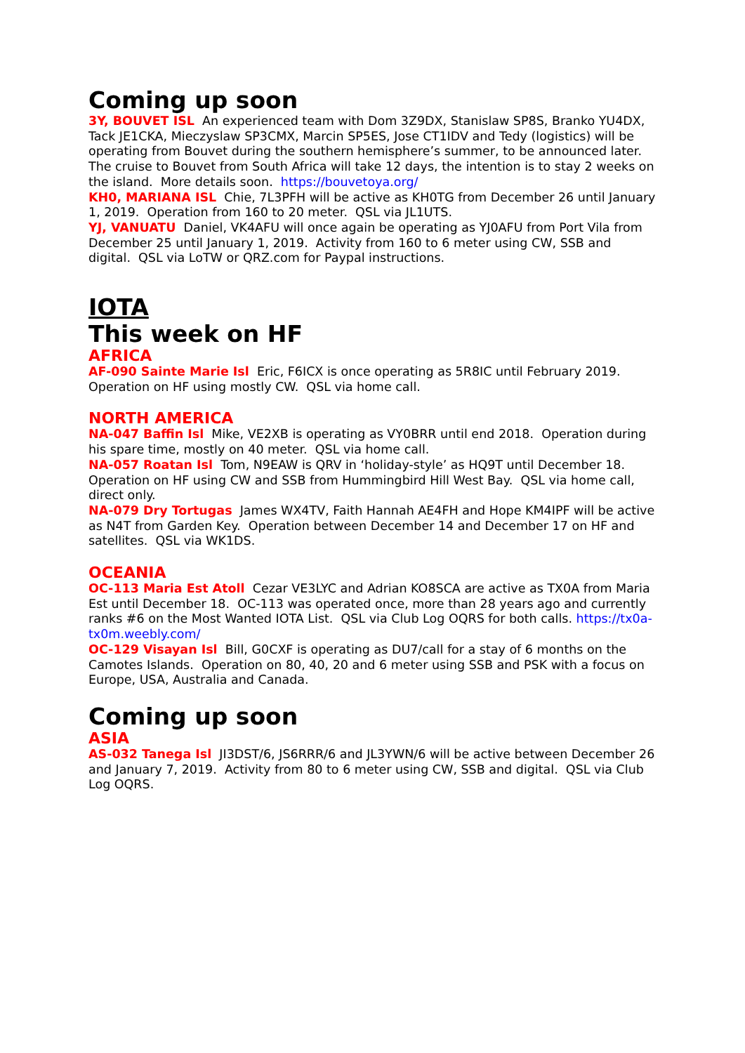Coming up soon
3Y, BOUVET ISL An experienced team with Dom 3Z9DX, Stanislaw SP8S, Branko YU4DX, Tack JE1CKA, Mieczyslaw SP3CMX, Marcin SP5ES, Jose CT1IDV and Tedy (logistics) will be operating from Bouvet during the southern hemisphere’s summer, to be announced later. The cruise to Bouvet from South Africa will take 12 days, the intention is to stay 2 weeks on the island. More details soon. https://bouvetoya.org/
KH0, MARIANA ISL Chie, 7L3PFH will be active as KH0TG from December 26 until January 1, 2019. Operation from 160 to 20 meter. QSL via JL1UTS.
YJ, VANUATU Daniel, VK4AFU will once again be operating as YJ0AFU from Port Vila from December 25 until January 1, 2019. Activity from 160 to 6 meter using CW, SSB and digital. QSL via LoTW or QRZ.com for Paypal instructions.
IOTA
This week on HF
AFRICA
AF-090 Sainte Marie Isl Eric, F6ICX is once operating as 5R8IC until February 2019. Operation on HF using mostly CW. QSL via home call.
NORTH AMERICA
NA-047 Baffin Isl Mike, VE2XB is operating as VY0BRR until end 2018. Operation during his spare time, mostly on 40 meter. QSL via home call.
NA-057 Roatan Isl Tom, N9EAW is QRV in ‘holiday-style’ as HQ9T until December 18. Operation on HF using CW and SSB from Hummingbird Hill West Bay. QSL via home call, direct only.
NA-079 Dry Tortugas James WX4TV, Faith Hannah AE4FH and Hope KM4IPF will be active as N4T from Garden Key. Operation between December 14 and December 17 on HF and satellites. QSL via WK1DS.
OCEANIA
OC-113 Maria Est Atoll Cezar VE3LYC and Adrian KO8SCA are active as TX0A from Maria Est until December 18. OC-113 was operated once, more than 28 years ago and currently ranks #6 on the Most Wanted IOTA List. QSL via Club Log OQRS for both calls. https://tx0a-tx0m.weebly.com/
OC-129 Visayan Isl Bill, G0CXF is operating as DU7/call for a stay of 6 months on the Camotes Islands. Operation on 80, 40, 20 and 6 meter using SSB and PSK with a focus on Europe, USA, Australia and Canada.
Coming up soon
ASIA
AS-032 Tanega Isl JI3DST/6, JS6RRR/6 and JL3YWN/6 will be active between December 26 and January 7, 2019. Activity from 80 to 6 meter using CW, SSB and digital. QSL via Club Log OQRS.